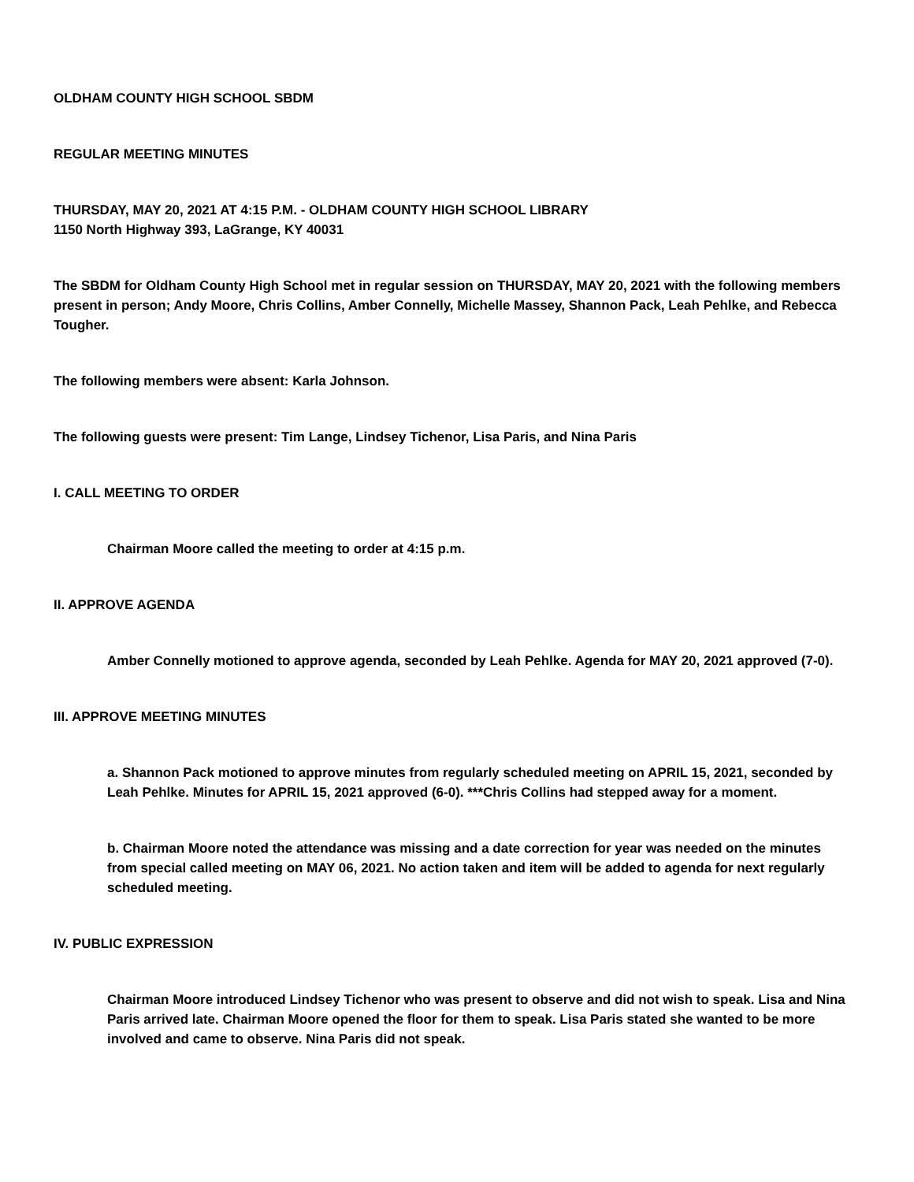OLDHAM COUNTY HIGH SCHOOL SBDM
REGULAR MEETING MINUTES
THURSDAY, MAY 20, 2021 AT 4:15 P.M. - OLDHAM COUNTY HIGH SCHOOL LIBRARY
1150 North Highway 393, LaGrange, KY 40031
The SBDM for Oldham County High School met in regular session on THURSDAY, MAY 20, 2021 with the following members present in person; Andy Moore, Chris Collins, Amber Connelly, Michelle Massey, Shannon Pack, Leah Pehlke, and Rebecca Tougher.
The following members were absent: Karla Johnson.
The following guests were present: Tim Lange, Lindsey Tichenor, Lisa Paris, and Nina Paris
I. CALL MEETING TO ORDER
Chairman Moore called the meeting to order at 4:15 p.m.
II. APPROVE AGENDA
Amber Connelly motioned to approve agenda, seconded by Leah Pehlke. Agenda for MAY 20, 2021 approved (7-0).
III. APPROVE MEETING MINUTES
a. Shannon Pack motioned to approve minutes from regularly scheduled meeting on APRIL 15, 2021, seconded by Leah Pehlke. Minutes for APRIL 15, 2021 approved (6-0). ***Chris Collins had stepped away for a moment.
b. Chairman Moore noted the attendance was missing and a date correction for year was needed on the minutes from special called meeting on MAY 06, 2021. No action taken and item will be added to agenda for next regularly scheduled meeting.
IV. PUBLIC EXPRESSION
Chairman Moore introduced Lindsey Tichenor who was present to observe and did not wish to speak. Lisa and Nina Paris arrived late. Chairman Moore opened the floor for them to speak. Lisa Paris stated she wanted to be more involved and came to observe. Nina Paris did not speak.